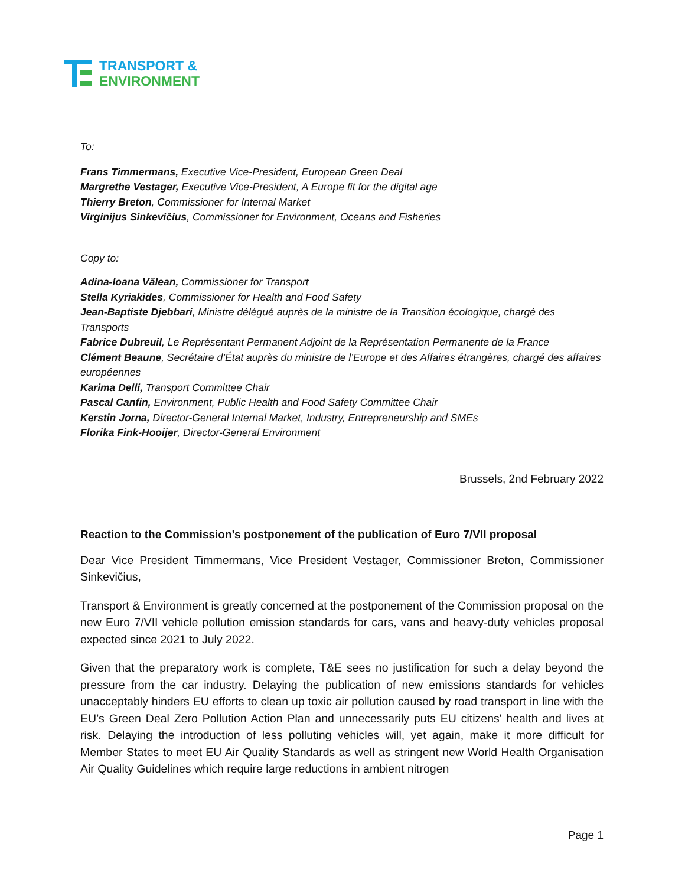TRANSPORT &
ENVIRONMENT
To:
Frans Timmermans, Executive Vice-President, European Green Deal
Margrethe Vestager, Executive Vice-President, A Europe fit for the digital age
Thierry Breton, Commissioner for Internal Market
Virginijus Sinkevičius, Commissioner for Environment, Oceans and Fisheries
Copy to:
Adina-Ioana Vălean, Commissioner for Transport
Stella Kyriakides, Commissioner for Health and Food Safety
Jean-Baptiste Djebbari, Ministre délégué auprès de la ministre de la Transition écologique, chargé des Transports
Fabrice Dubreuil, Le Représentant Permanent Adjoint de la Représentation Permanente de la France
Clément Beaune, Secrétaire d’État auprès du ministre de l’Europe et des Affaires étrangères, chargé des affaires européennes
Karima Delli, Transport Committee Chair
Pascal Canfin, Environment, Public Health and Food Safety Committee Chair
Kerstin Jorna, Director-General Internal Market, Industry, Entrepreneurship and SMEs
Florika Fink-Hooijer, Director-General Environment
Brussels, 2nd February 2022
Reaction to the Commission’s postponement of the publication of Euro 7/VII proposal
Dear Vice President Timmermans, Vice President Vestager, Commissioner Breton, Commissioner Sinkevičius,
Transport & Environment is greatly concerned at the postponement of the Commission proposal on the new Euro 7/VII vehicle pollution emission standards for cars, vans and heavy-duty vehicles proposal expected since 2021 to July 2022.
Given that the preparatory work is complete, T&E sees no justification for such a delay beyond the pressure from the car industry. Delaying the publication of new emissions standards for vehicles unacceptably hinders EU efforts to clean up toxic air pollution caused by road transport in line with the EU’s Green Deal Zero Pollution Action Plan and unnecessarily puts EU citizens' health and lives at risk. Delaying the introduction of less polluting vehicles will, yet again, make it more difficult for Member States to meet EU Air Quality Standards as well as stringent new World Health Organisation Air Quality Guidelines which require large reductions in ambient nitrogen
Page 1